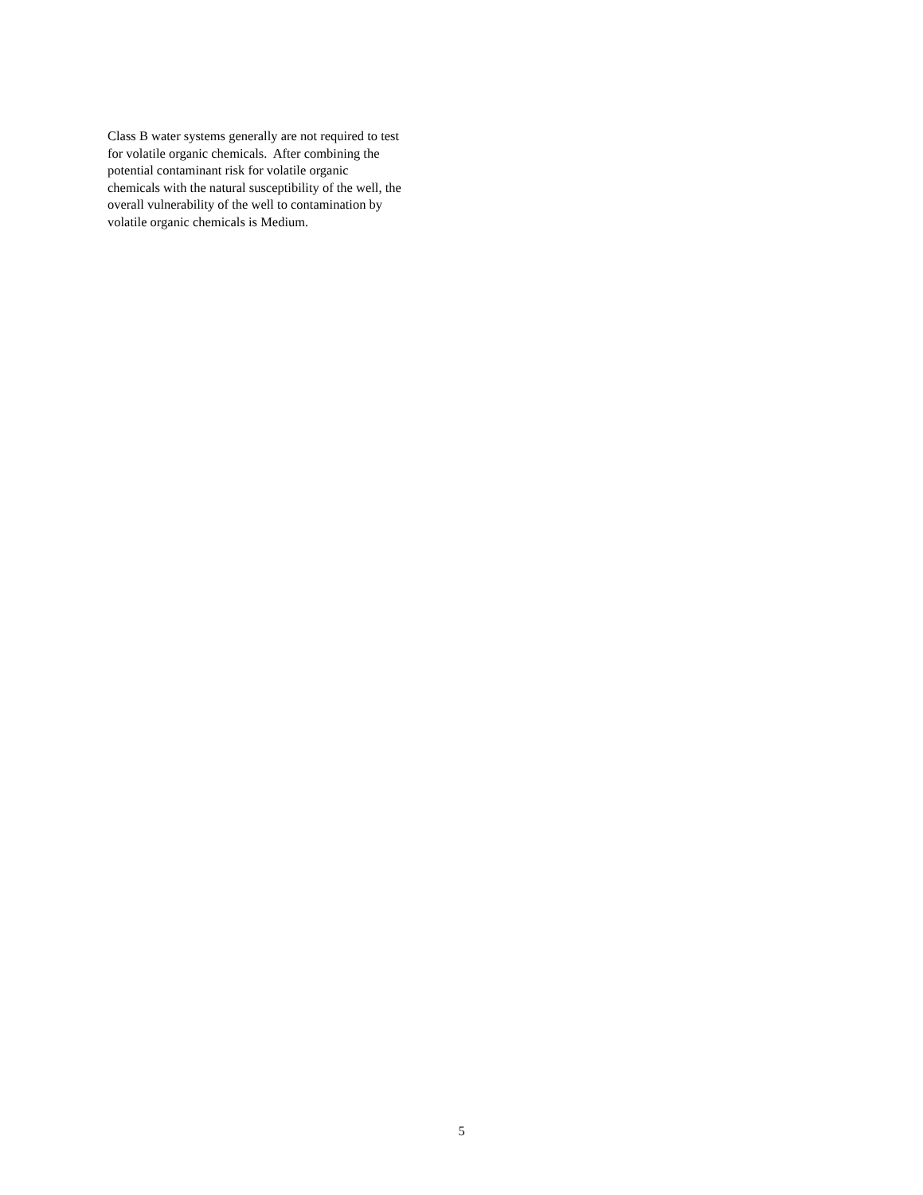Class B water systems generally are not required to test
for volatile organic chemicals. After combining the
potential contaminant risk for volatile organic
chemicals with the natural susceptibility of the well, the
overall vulnerability of the well to contamination by
volatile organic chemicals is Medium.
5